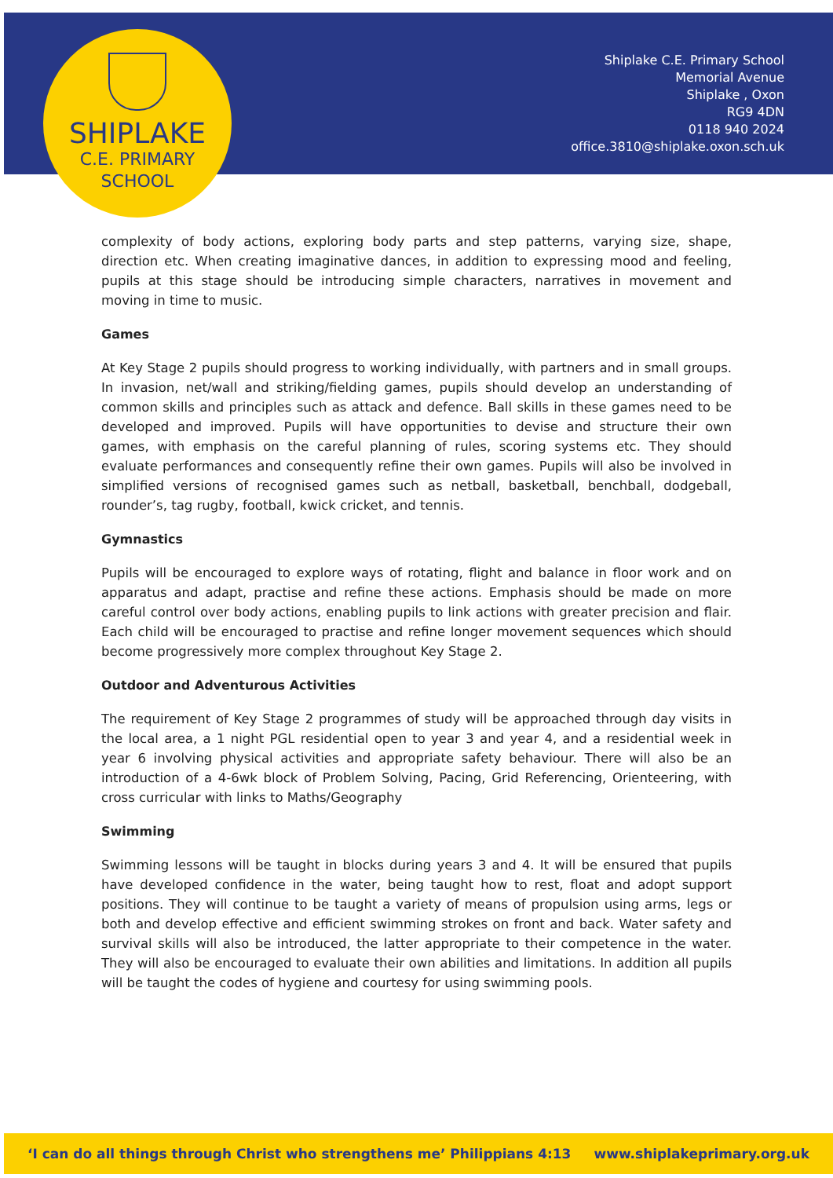SHIPLAKE
C.E. PRIMARY
SCHOOL
Shiplake C.E. Primary School
Memorial Avenue
Shiplake , Oxon
RG9 4DN
0118 940 2024
office.3810@shiplake.oxon.sch.uk
complexity of body actions, exploring body parts and step patterns, varying size, shape, direction etc. When creating imaginative dances, in addition to expressing mood and feeling, pupils at this stage should be introducing simple characters, narratives in movement and moving in time to music.
Games
At Key Stage 2 pupils should progress to working individually, with partners and in small groups. In invasion, net/wall and striking/fielding games, pupils should develop an understanding of common skills and principles such as attack and defence. Ball skills in these games need to be developed and improved. Pupils will have opportunities to devise and structure their own games, with emphasis on the careful planning of rules, scoring systems etc. They should evaluate performances and consequently refine their own games. Pupils will also be involved in simplified versions of recognised games such as netball, basketball, benchball, dodgeball, rounder’s, tag rugby, football, kwick cricket, and tennis.
Gymnastics
Pupils will be encouraged to explore ways of rotating, flight and balance in floor work and on apparatus and adapt, practise and refine these actions. Emphasis should be made on more careful control over body actions, enabling pupils to link actions with greater precision and flair. Each child will be encouraged to practise and refine longer movement sequences which should become progressively more complex throughout Key Stage 2.
Outdoor and Adventurous Activities
The requirement of Key Stage 2 programmes of study will be approached through day visits in the local area, a 1 night PGL residential open to year 3 and year 4, and a residential week in year 6 involving physical activities and appropriate safety behaviour. There will also be an introduction of a 4-6wk block of Problem Solving, Pacing, Grid Referencing, Orienteering, with cross curricular with links to Maths/Geography
Swimming
Swimming lessons will be taught in blocks during years 3 and 4. It will be ensured that pupils have developed confidence in the water, being taught how to rest, float and adopt support positions. They will continue to be taught a variety of means of propulsion using arms, legs or both and develop effective and efficient swimming strokes on front and back. Water safety and survival skills will also be introduced, the latter appropriate to their competence in the water. They will also be encouraged to evaluate their own abilities and limitations. In addition all pupils will be taught the codes of hygiene and courtesy for using swimming pools.
‘I can do all things through Christ who strengthens me’ Philippians 4:13 www.shiplakeprimary.org.uk